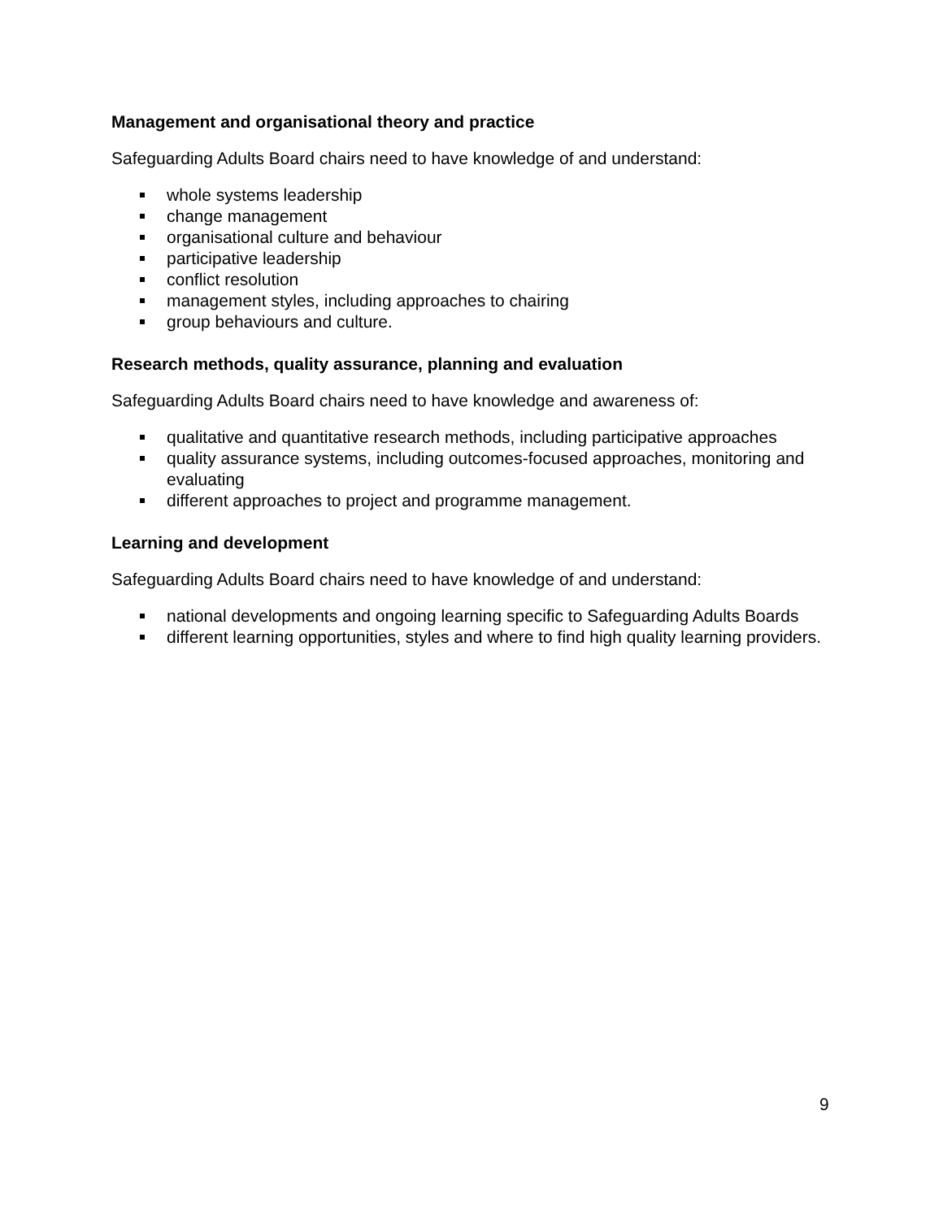Management and organisational theory and practice
Safeguarding Adults Board chairs need to have knowledge of and understand:
whole systems leadership
change management
organisational culture and behaviour
participative leadership
conflict resolution
management styles, including approaches to chairing
group behaviours and culture.
Research methods, quality assurance, planning and evaluation
Safeguarding Adults Board chairs need to have knowledge and awareness of:
qualitative and quantitative research methods, including participative approaches
quality assurance systems, including outcomes-focused approaches, monitoring and evaluating
different approaches to project and programme management.
Learning and development
Safeguarding Adults Board chairs need to have knowledge of and understand:
national developments and ongoing learning specific to Safeguarding Adults Boards
different learning opportunities, styles and where to find high quality learning providers.
9